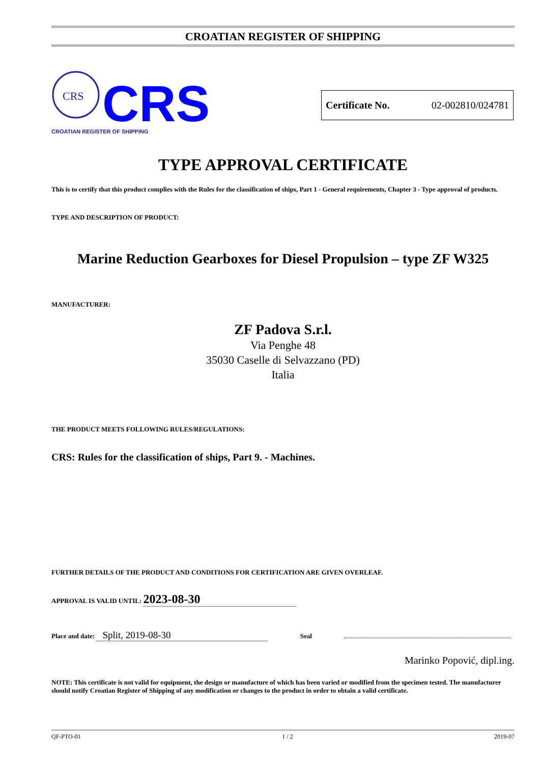CROATIAN REGISTER OF SHIPPING
CRS
CRS
CROATIAN REGISTER OF SHIPPING
Certificate No. 02-002810/024781
TYPE APPROVAL CERTIFICATE
This is to certify that this product complies with the Rules for the classification of ships, Part 1 - General requirements, Chapter 3 - Type approval of products.
TYPE AND DESCRIPTION OF PRODUCT:
Marine Reduction Gearboxes for Diesel Propulsion – type ZF W325
MANUFACTURER:
ZF Padova S.r.l.
Via Penghe 48
35030 Caselle di Selvazzano (PD)
Italia
THE PRODUCT MEETS FOLLOWING RULES/REGULATIONS:
CRS: Rules for the classification of ships, Part 9. - Machines.
FURTHER DETAILS OF THE PRODUCT AND CONDITIONS FOR CERTIFICATION ARE GIVEN OVERLEAF.
APPROVAL IS VALID UNTIL: 2023-08-30
Place and date: Split, 2019-08-30 Seal
Marinko Popović, dipl.ing.
NOTE: This certificate is not valid for equipment, the design or manufacture of which has been varied or modified from the specimen tested. The manufacturer should notify Croatian Register of Shipping of any modification or changes to the product in order to obtain a valid certificate.
QF-PTO-01 1 / 2 2019-07